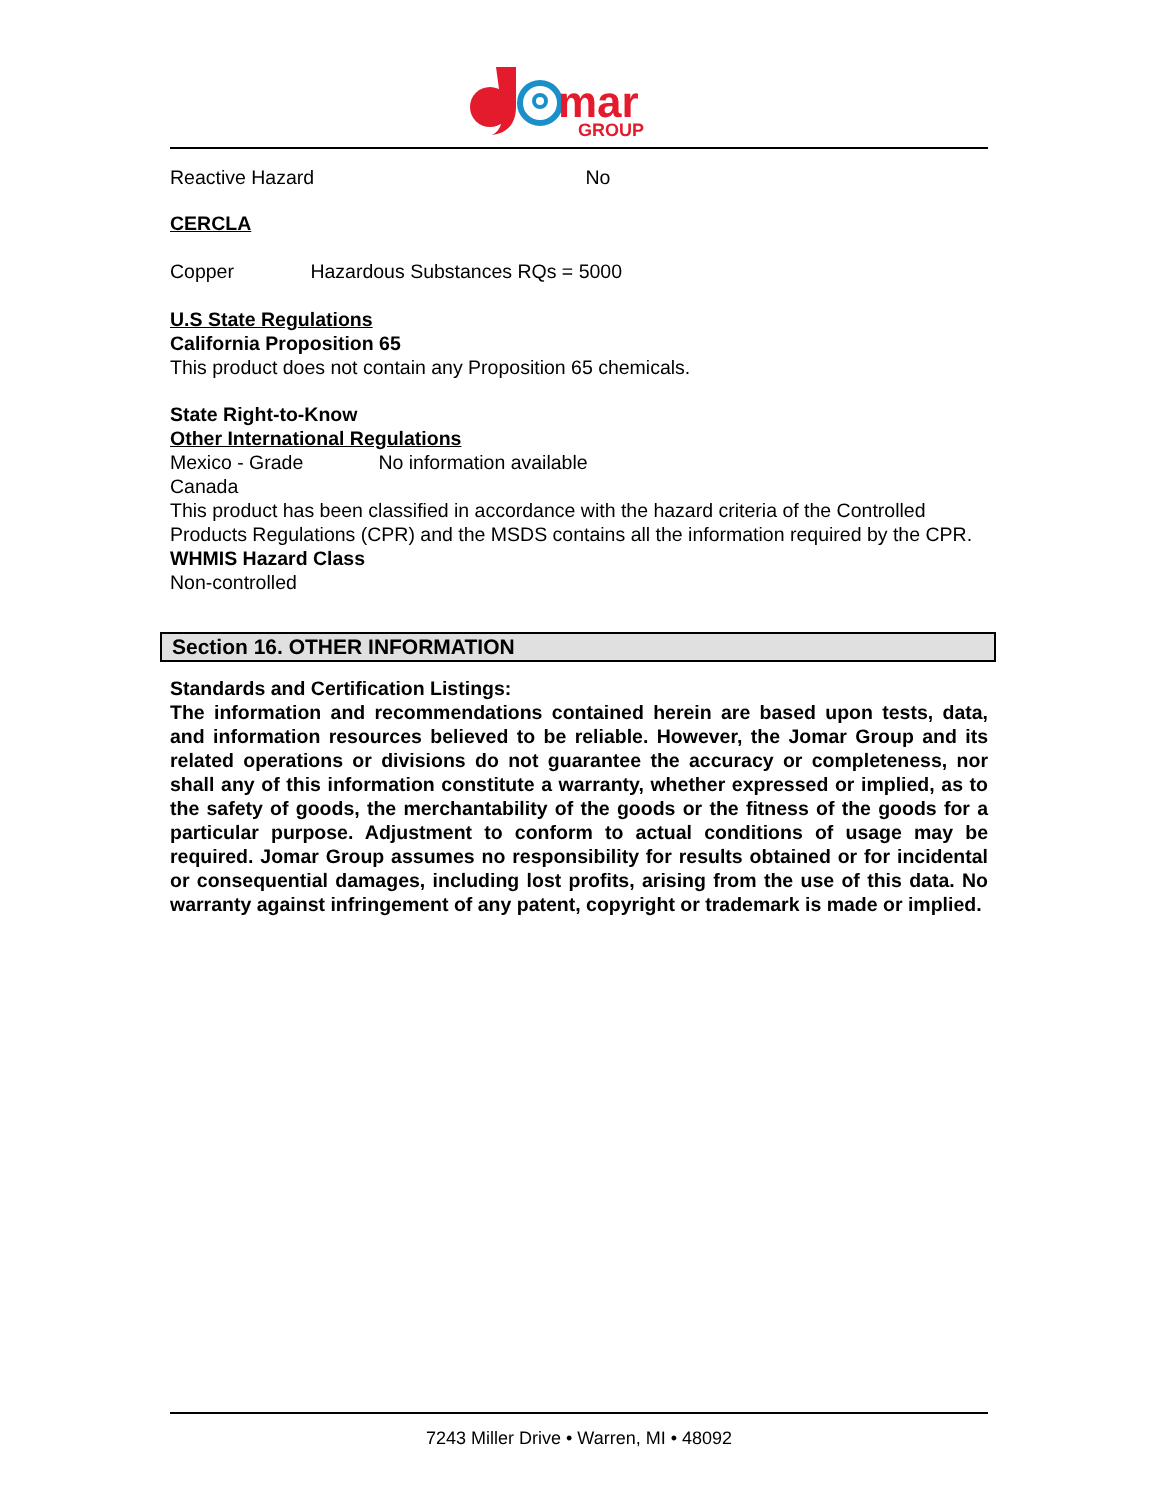mar
GROUP
Reactive Hazard No
CERCLA
Copper Hazardous Substances RQs = 5000
U.S State Regulations
California Proposition 65
This product does not contain any Proposition 65 chemicals.
State Right-to-Know
Other International Regulations
Mexico - Grade No information available
Canada
This product has been classified in accordance with the hazard criteria of the Controlled Products Regulations (CPR) and the MSDS contains all the information required by the CPR.
WHMIS Hazard Class
Non-controlled
Section 16. OTHER INFORMATION
Standards and Certification Listings:
The information and recommendations contained herein are based upon tests, data, and information resources believed to be reliable. However, the Jomar Group and its related operations or divisions do not guarantee the accuracy or completeness, nor shall any of this information constitute a warranty, whether expressed or implied, as to the safety of goods, the merchantability of the goods or the fitness of the goods for a particular purpose. Adjustment to conform to actual conditions of usage may be required. Jomar Group assumes no responsibility for results obtained or for incidental or consequential damages, including lost profits, arising from the use of this data. No warranty against infringement of any patent, copyright or trademark is made or implied.
7243 Miller Drive • Warren, MI • 48092